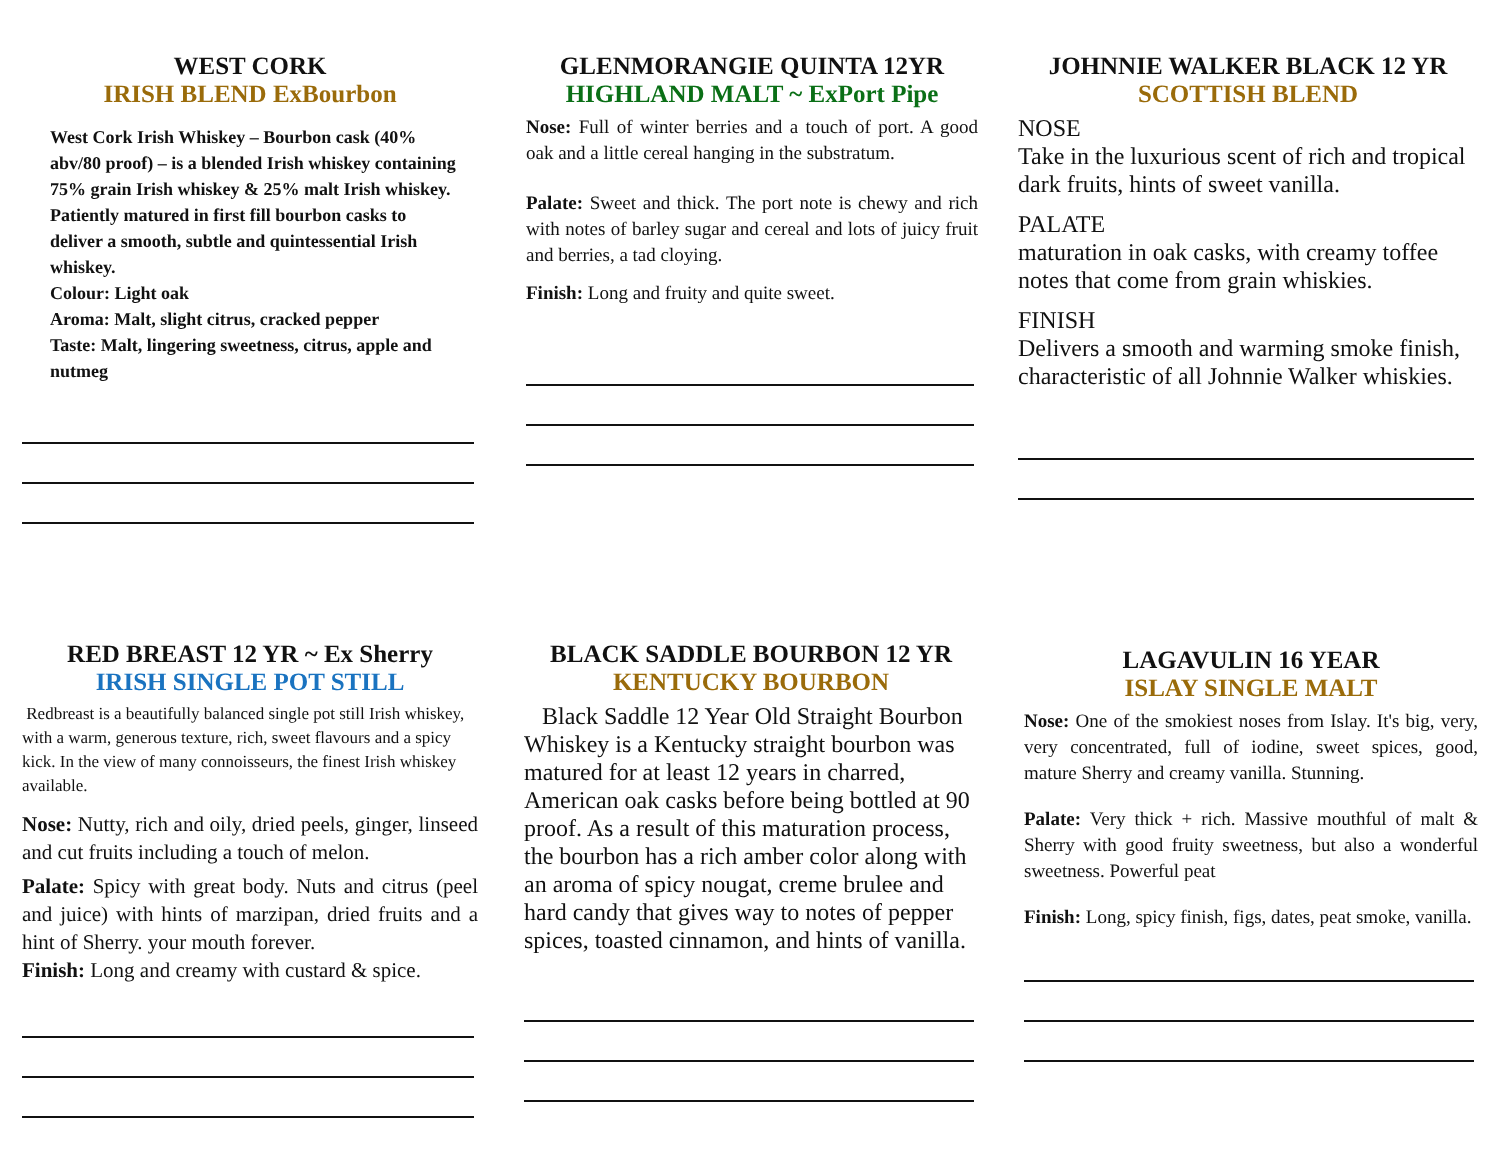WEST CORK
IRISH BLEND ExBourbon
West Cork Irish Whiskey – Bourbon cask (40% abv/80 proof) – is a blended Irish whiskey containing 75% grain Irish whiskey & 25% malt Irish whiskey. Patiently matured in first fill bourbon casks to deliver a smooth, subtle and quintessential Irish whiskey.
Colour: Light oak
Aroma: Malt, slight citrus, cracked pepper
Taste: Malt, lingering sweetness, citrus, apple and nutmeg
GLENMORANGIE QUINTA 12YR
HIGHLAND MALT ~ ExPort Pipe
Nose: Full of winter berries and a touch of port. A good oak and a little cereal hanging in the substratum.
Palate: Sweet and thick. The port note is chewy and rich with notes of barley sugar and cereal and lots of juicy fruit and berries, a tad cloying.
Finish: Long and fruity and quite sweet.
JOHNNIE WALKER BLACK 12 YR
SCOTTISH BLEND
NOSE
Take in the luxurious scent of rich and tropical dark fruits, hints of sweet vanilla.
PALATE
maturation in oak casks, with creamy toffee notes that come from grain whiskies.
FINISH
Delivers a smooth and warming smoke finish, characteristic of all Johnnie Walker whiskies.
RED BREAST 12 YR ~ Ex Sherry
IRISH SINGLE POT STILL
Redbreast is a beautifully balanced single pot still Irish whiskey, with a warm, generous texture, rich, sweet flavours and a spicy kick. In the view of many connoisseurs, the finest Irish whiskey available.
Nose: Nutty, rich and oily, dried peels, ginger, linseed and cut fruits including a touch of melon.
Palate: Spicy with great body. Nuts and citrus (peel and juice) with hints of marzipan, dried fruits and a hint of Sherry. your mouth forever.
Finish: Long and creamy with custard & spice.
BLACK SADDLE BOURBON 12 YR
KENTUCKY BOURBON
Black Saddle 12 Year Old Straight Bourbon Whiskey is a Kentucky straight bourbon was matured for at least 12 years in charred, American oak casks before being bottled at 90 proof. As a result of this maturation process, the bourbon has a rich amber color along with an aroma of spicy nougat, creme brulee and hard candy that gives way to notes of pepper spices, toasted cinnamon, and hints of vanilla.
LAGAVULIN 16 YEAR
ISLAY SINGLE MALT
Nose: One of the smokiest noses from Islay. It's big, very, very concentrated, full of iodine, sweet spices, good, mature Sherry and creamy vanilla. Stunning.
Palate: Very thick + rich. Massive mouthful of malt & Sherry with good fruity sweetness, but also a wonderful sweetness. Powerful peat
Finish: Long, spicy finish, figs, dates, peat smoke, vanilla.